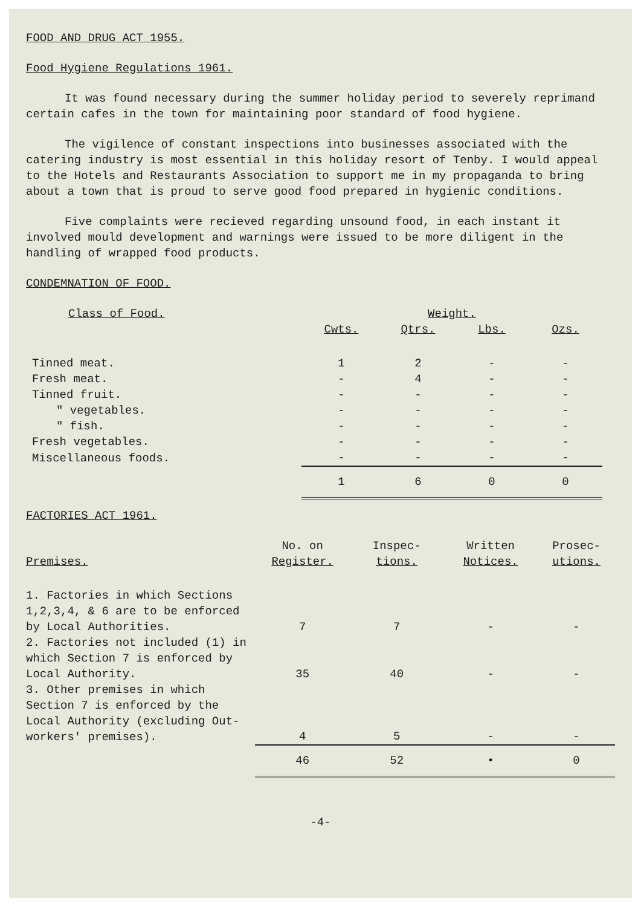FOOD AND DRUG ACT 1955.
Food Hygiene Regulations 1961.
It was found necessary during the summer holiday period to severely reprimand certain cafes in the town for maintaining poor standard of food hygiene.
The vigilence of constant inspections into businesses associated with the catering industry is most essential in this holiday resort of Tenby. I would appeal to the Hotels and Restaurants Association to support me in my propaganda to bring about a town that is proud to serve good food prepared in hygienic conditions.
Five complaints were recieved regarding unsound food, in each instant it involved mould development and warnings were issued to be more diligent in the handling of wrapped food products.
CONDEMNATION OF FOOD.
| Class of Food. | Weight. | | | |
| --- | --- | --- | --- | --- |
| | Cwts. | Qtrs. | Lbs. | Ozs. |
| Tinned meat. | 1 | 2 | - | - |
| Fresh meat. | - | 4 | - | - |
| Tinned fruit. | - | - | - | - |
| " vegetables. | - | - | - | - |
| " fish. | - | - | - | - |
| Fresh vegetables. | - | - | - | - |
| Miscellaneous foods. | - | - | - | - |
| | 1 | 6 | 0 | 0 |
FACTORIES ACT 1961.
| Premises. | No. on Register. | Inspec- tions. | Written Notices. | Prosec- utions. |
| --- | --- | --- | --- | --- |
| 1. Factories in which Sections 1,2,3,4, & 6 are to be enforced by Local Authorities. | 7 | 7 | - | - |
| 2. Factories not included (1) in which Section 7 is enforced by Local Authority. | 35 | 40 | - | - |
| 3. Other premises in which Section 7 is enforced by the Local Authority (excluding Out-workers' premises). | 4 | 5 | - | - |
| | 46 | 52 | • | 0 |
-4-